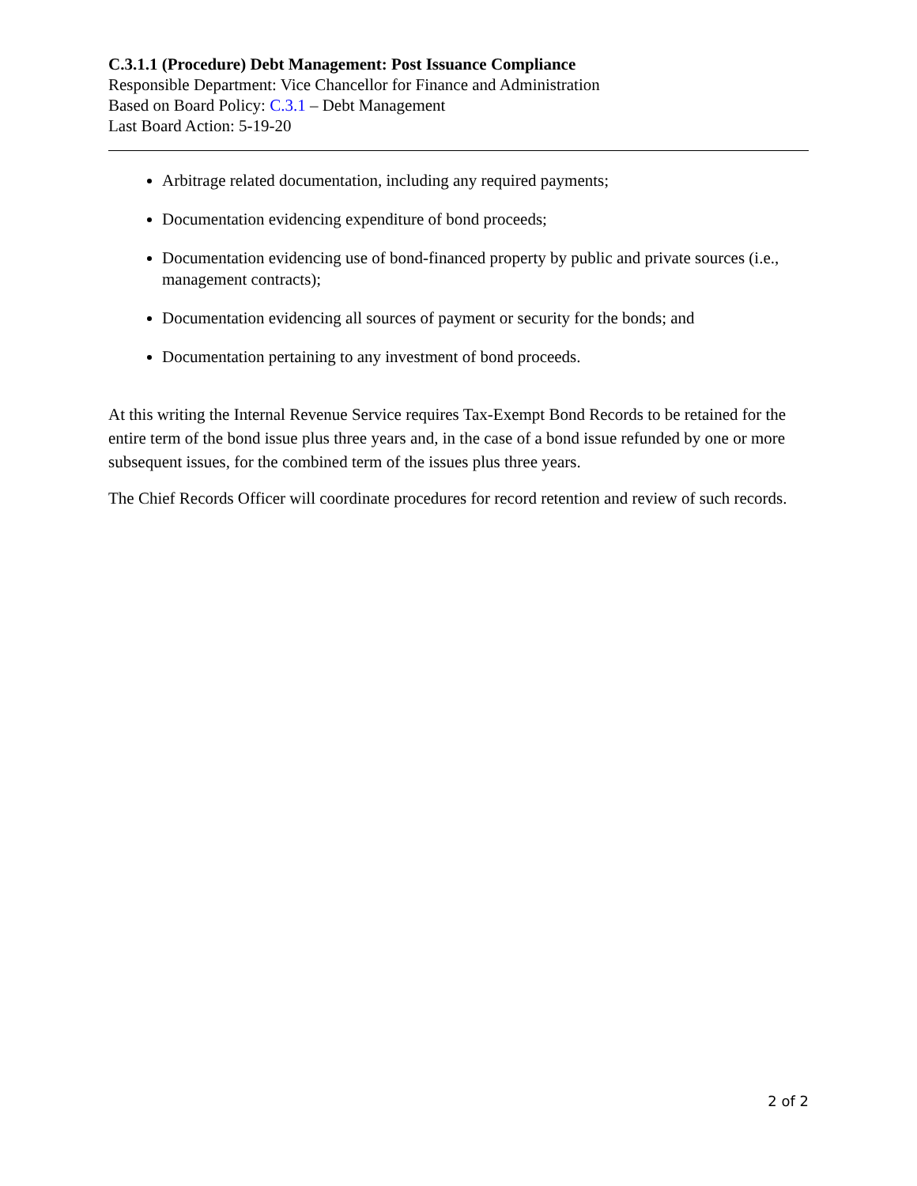C.3.1.1 (Procedure) Debt Management: Post Issuance Compliance
Responsible Department: Vice Chancellor for Finance and Administration
Based on Board Policy: C.3.1 – Debt Management
Last Board Action: 5-19-20
Arbitrage related documentation, including any required payments;
Documentation evidencing expenditure of bond proceeds;
Documentation evidencing use of bond-financed property by public and private sources (i.e., management contracts);
Documentation evidencing all sources of payment or security for the bonds; and
Documentation pertaining to any investment of bond proceeds.
At this writing the Internal Revenue Service requires Tax-Exempt Bond Records to be retained for the entire term of the bond issue plus three years and, in the case of a bond issue refunded by one or more subsequent issues, for the combined term of the issues plus three years.
The Chief Records Officer will coordinate procedures for record retention and review of such records.
2 of 2